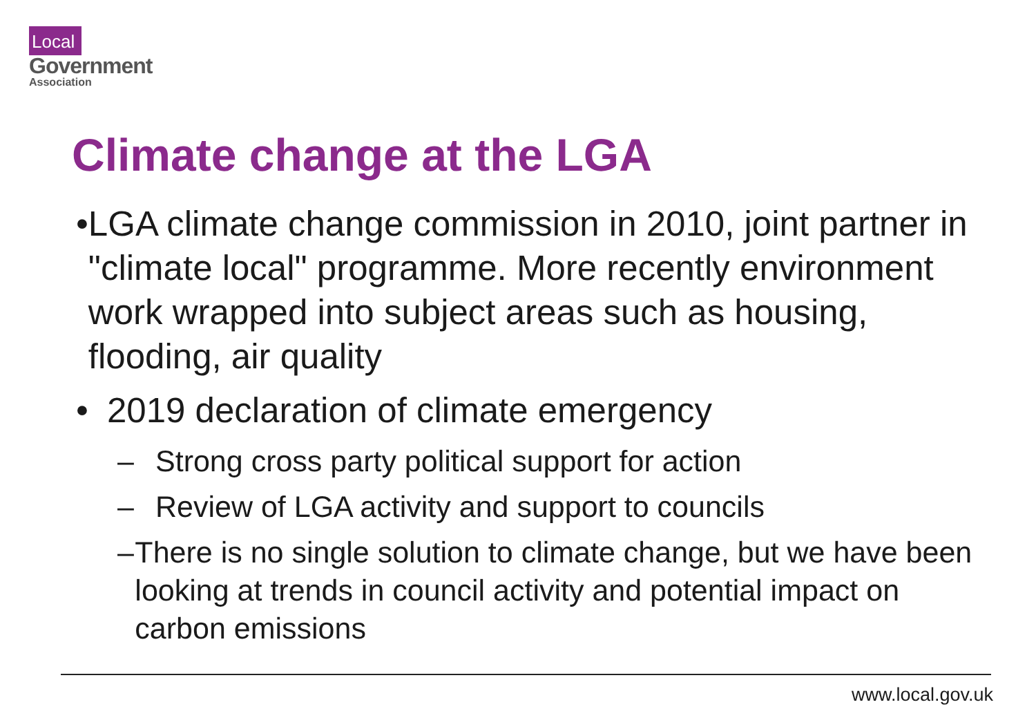Local
Government
Association
Climate change at the LGA
• LGA climate change commission in 2010, joint partner in "climate local" programme. More recently environment work wrapped into subject areas such as housing, flooding, air quality
• 2019 declaration of climate emergency
– Strong cross party political support for action
– Review of LGA activity and support to councils
– There is no single solution to climate change, but we have been looking at trends in council activity and potential impact on carbon emissions
www.local.gov.uk